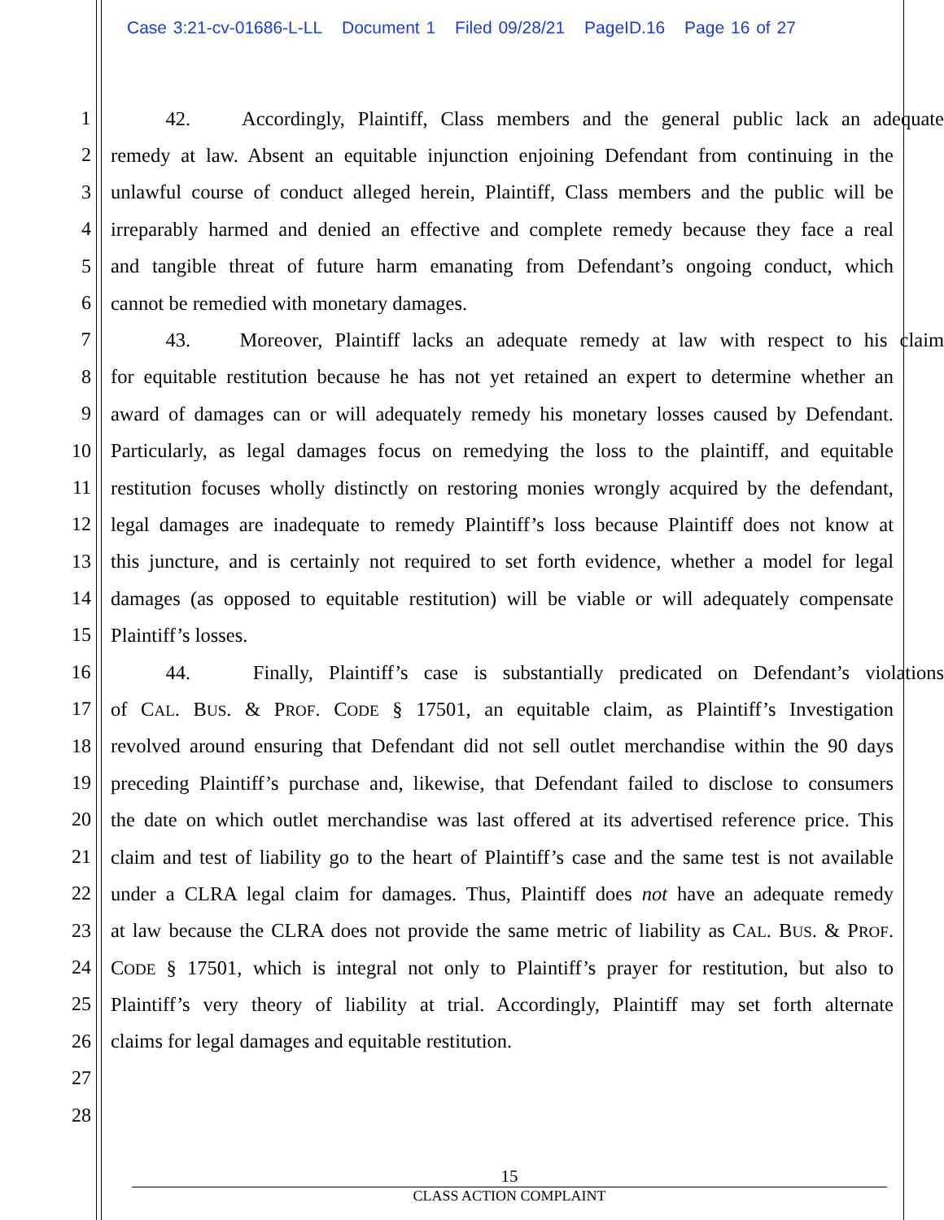Case 3:21-cv-01686-L-LL Document 1 Filed 09/28/21 PageID.16 Page 16 of 27
1
42. Accordingly, Plaintiff, Class members and the general public lack an adequate
2
remedy at law. Absent an equitable injunction enjoining Defendant from continuing in the
3
unlawful course of conduct alleged herein, Plaintiff, Class members and the public will be
4
irreparably harmed and denied an effective and complete remedy because they face a real
5
and tangible threat of future harm emanating from Defendant’s ongoing conduct, which
6
cannot be remedied with monetary damages.
7
43. Moreover, Plaintiff lacks an adequate remedy at law with respect to his claim
8
for equitable restitution because he has not yet retained an expert to determine whether an
9
award of damages can or will adequately remedy his monetary losses caused by Defendant.
10
Particularly, as legal damages focus on remedying the loss to the plaintiff, and equitable
11
restitution focuses wholly distinctly on restoring monies wrongly acquired by the defendant,
12
legal damages are inadequate to remedy Plaintiff’s loss because Plaintiff does not know at
13
this juncture, and is certainly not required to set forth evidence, whether a model for legal
14
damages (as opposed to equitable restitution) will be viable or will adequately compensate
15
Plaintiff’s losses.
16
44. Finally, Plaintiff’s case is substantially predicated on Defendant’s violations
17
of CAL. BUS. & PROF. CODE § 17501, an equitable claim, as Plaintiff’s Investigation
18
revolved around ensuring that Defendant did not sell outlet merchandise within the 90 days
19
preceding Plaintiff’s purchase and, likewise, that Defendant failed to disclose to consumers
20
the date on which outlet merchandise was last offered at its advertised reference price. This
21
claim and test of liability go to the heart of Plaintiff’s case and the same test is not available
22
under a CLRA legal claim for damages. Thus, Plaintiff does not have an adequate remedy
23
at law because the CLRA does not provide the same metric of liability as CAL. BUS. & PROF.
24
CODE § 17501, which is integral not only to Plaintiff’s prayer for restitution, but also to
25
Plaintiff’s very theory of liability at trial. Accordingly, Plaintiff may set forth alternate
26
claims for legal damages and equitable restitution.
27
28
15
CLASS ACTION COMPLAINT